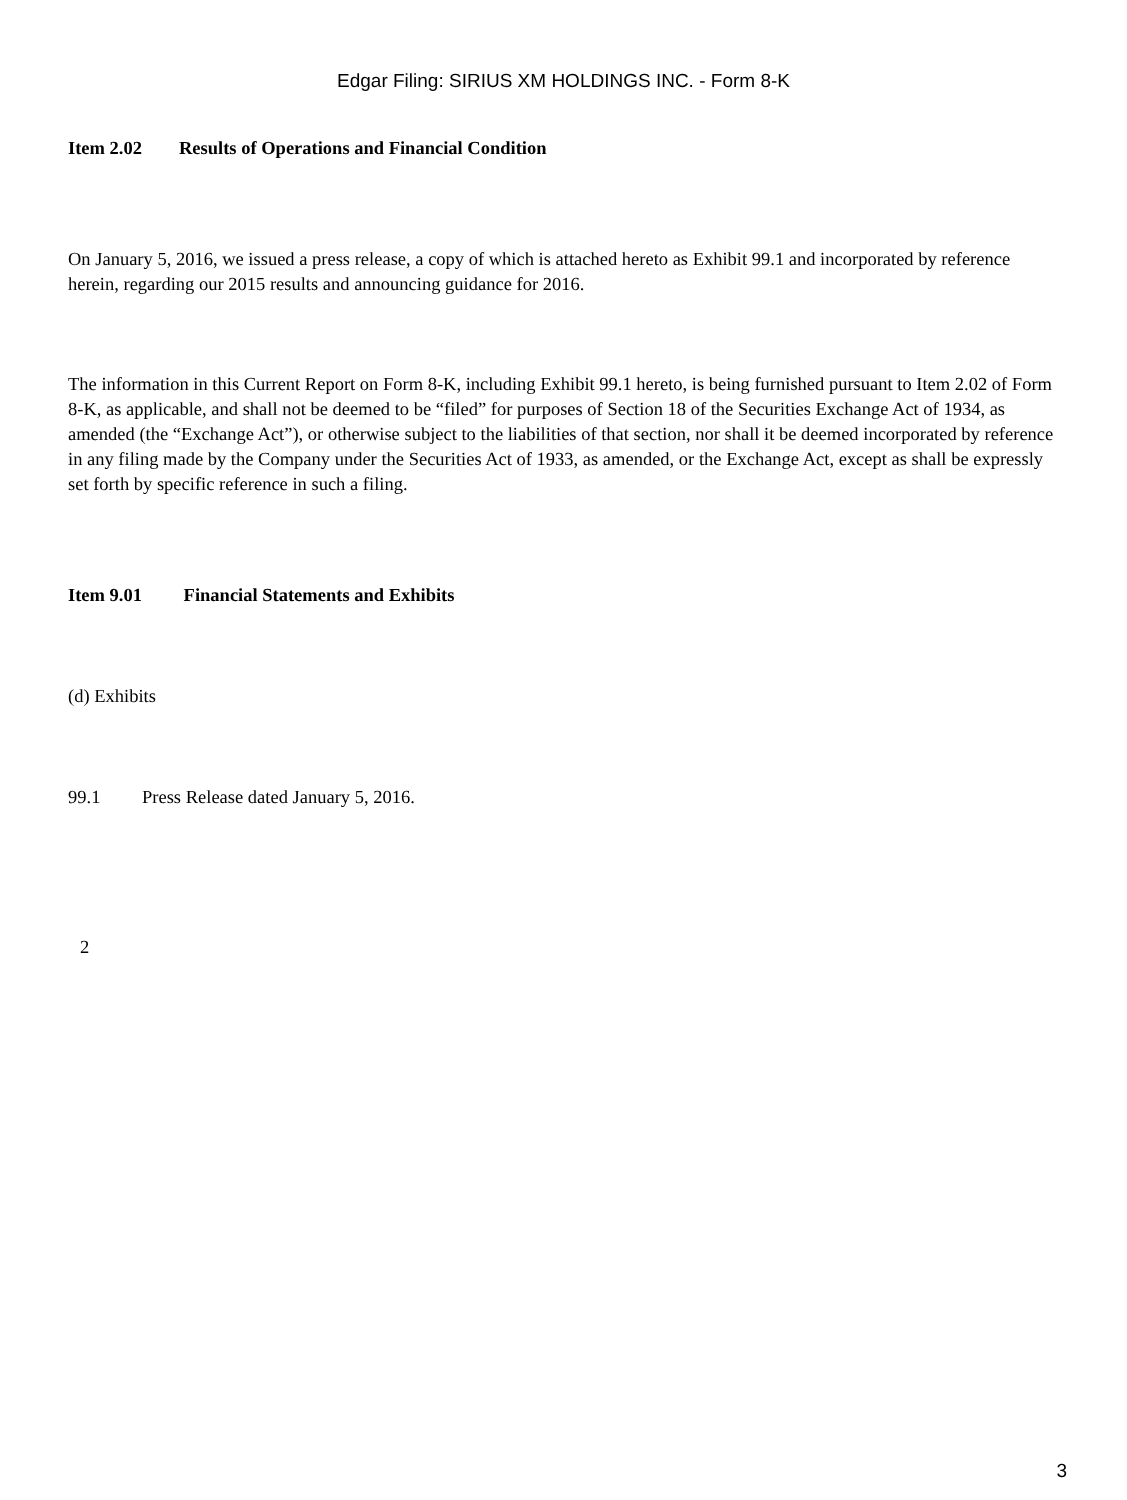Edgar Filing: SIRIUS XM HOLDINGS INC. - Form 8-K
Item 2.02 Results of Operations and Financial Condition
On January 5, 2016, we issued a press release, a copy of which is attached hereto as Exhibit 99.1 and incorporated by reference herein, regarding our 2015 results and announcing guidance for 2016.
The information in this Current Report on Form 8-K, including Exhibit 99.1 hereto, is being furnished pursuant to Item 2.02 of Form 8-K, as applicable, and shall not be deemed to be “filed” for purposes of Section 18 of the Securities Exchange Act of 1934, as amended (the “Exchange Act”), or otherwise subject to the liabilities of that section, nor shall it be deemed incorporated by reference in any filing made by the Company under the Securities Act of 1933, as amended, or the Exchange Act, except as shall be expressly set forth by specific reference in such a filing.
Item 9.01 Financial Statements and Exhibits
(d) Exhibits
99.1 Press Release dated January 5, 2016.
2
3